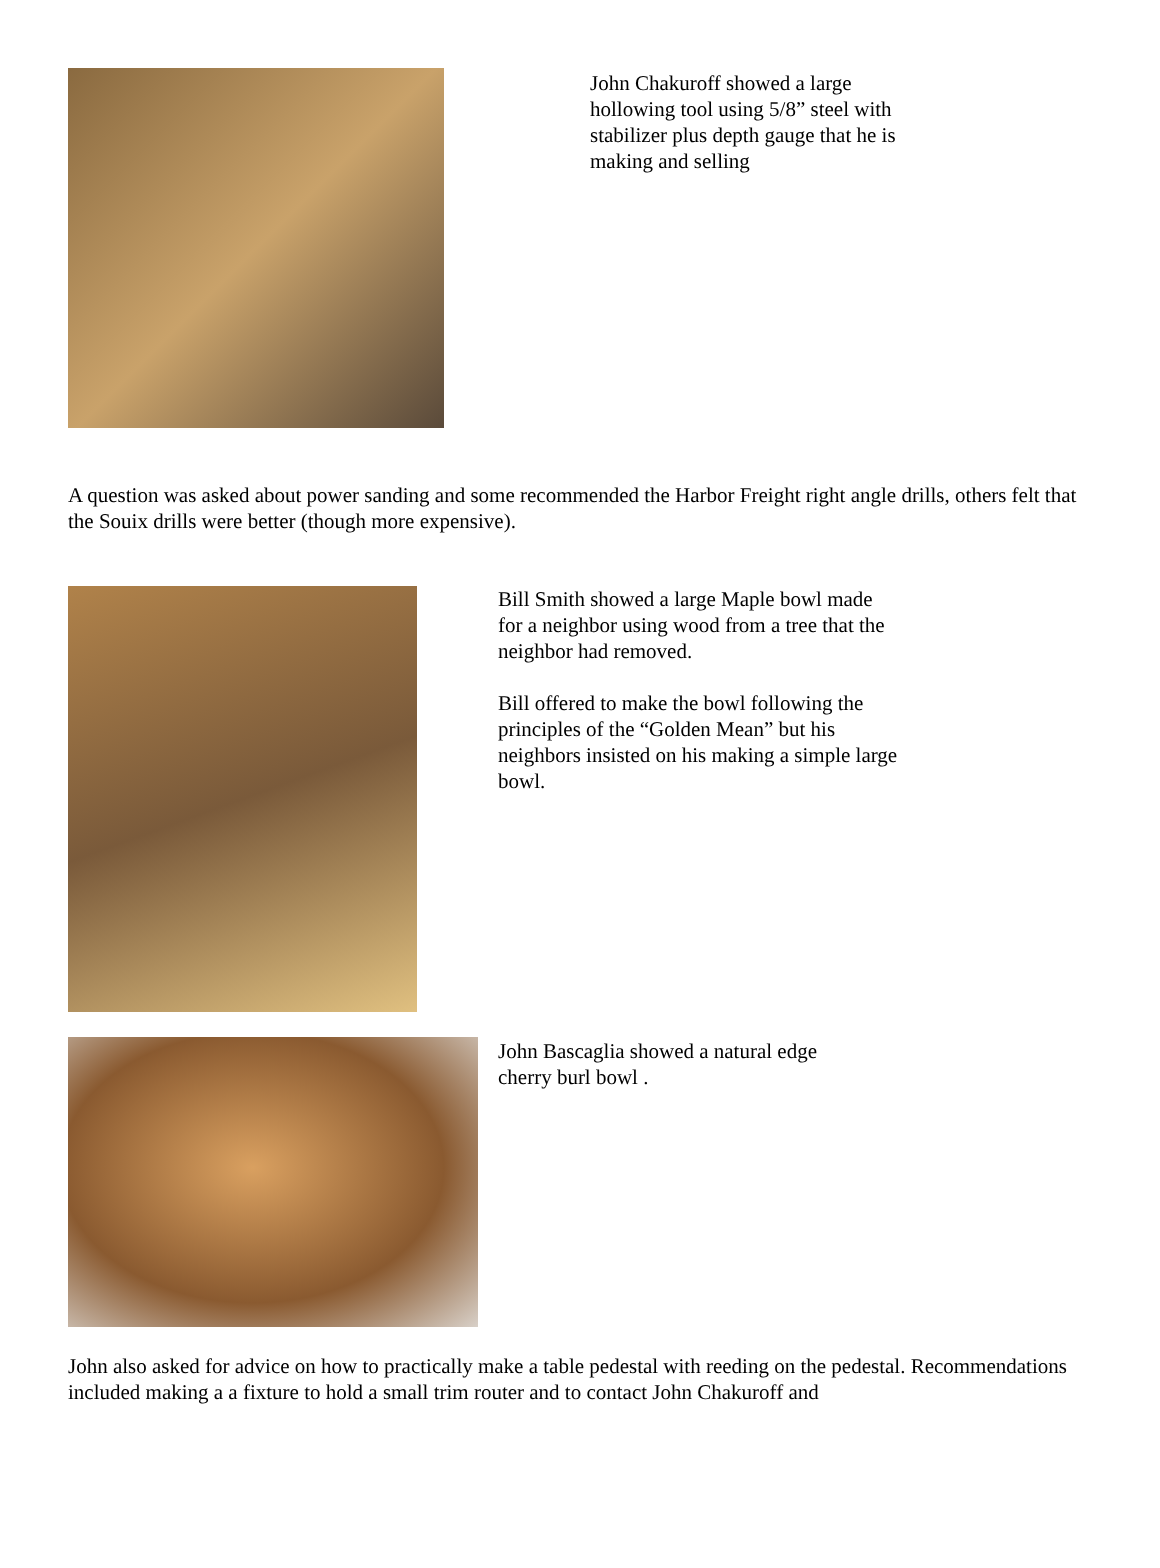John Chakuroff showed a large hollowing tool using 5/8” steel with stabilizer plus depth gauge that he is making and selling
A question was asked about power sanding and some recommended the Harbor Freight right angle drills, others felt that the Souix drills were better (though more expensive).
Bill Smith showed a large Maple bowl made for a neighbor using wood from a tree that the neighbor had removed.
Bill offered to make the bowl following the principles of the “Golden Mean” but his neighbors insisted on his making a simple large bowl.
John Bascaglia showed a natural edge cherry burl bowl .
John also asked for advice on how to practically make a table pedestal with reeding on the pedestal. Recommendations included making a a fixture to hold a small trim router and to contact John Chakuroff and